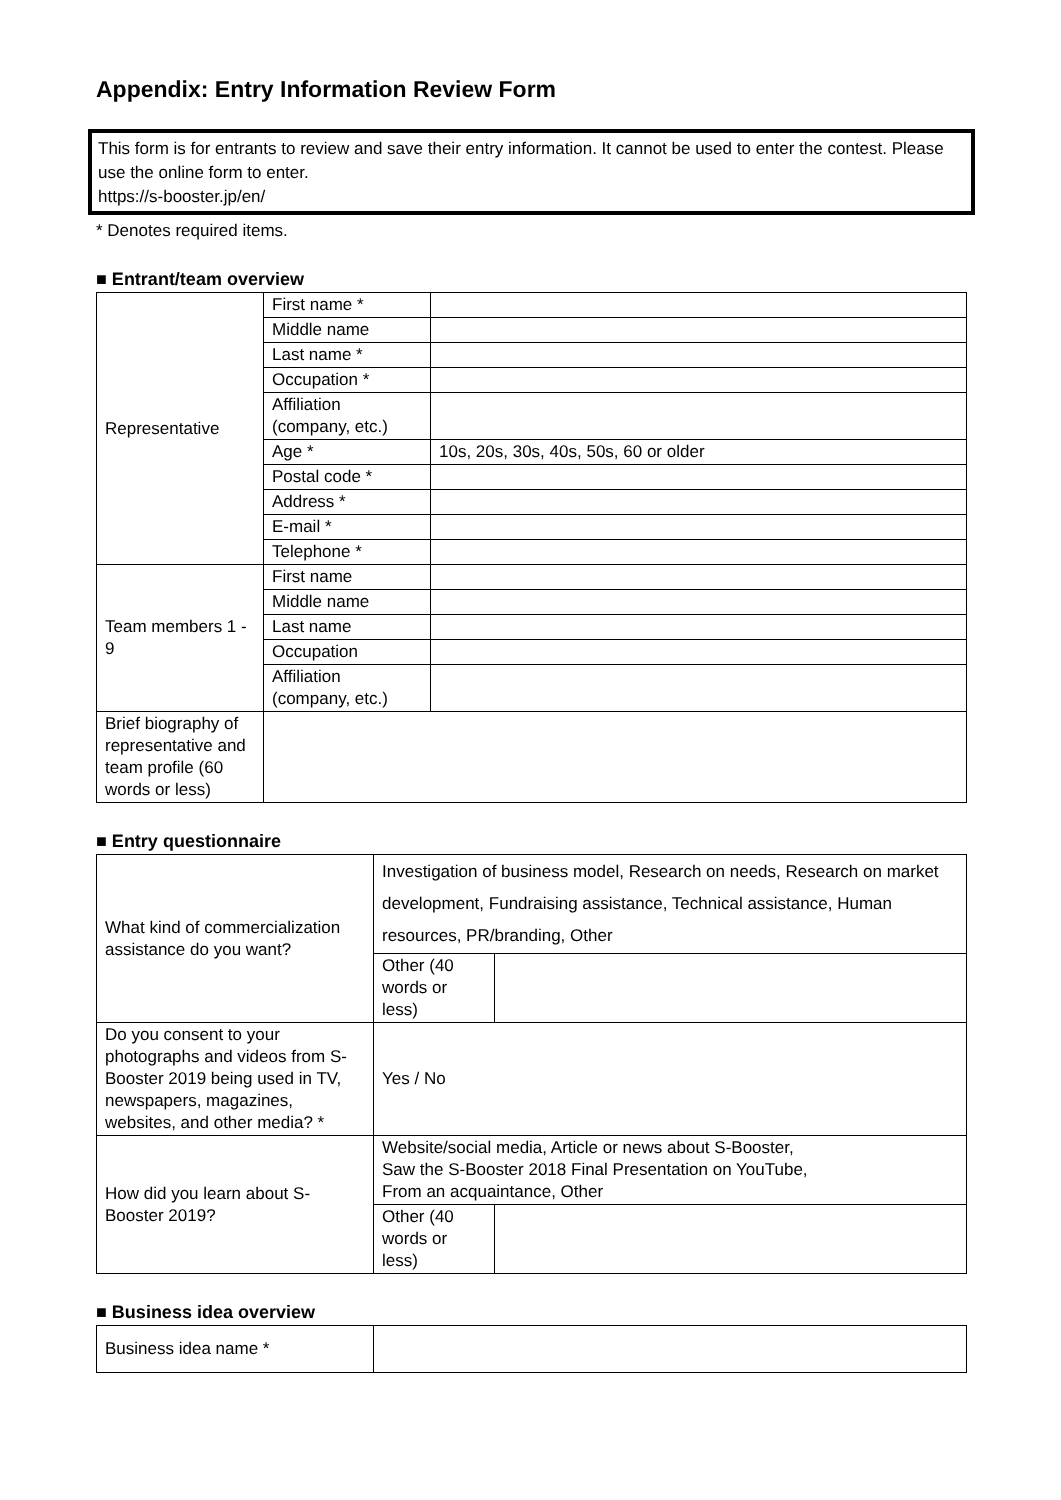Appendix: Entry Information Review Form
This form is for entrants to review and save their entry information. It cannot be used to enter the contest. Please use the online form to enter.
https://s-booster.jp/en/
* Denotes required items.
■ Entrant/team overview
| Representative | First name * | |
| | Middle name | |
| | Last name * | |
| | Occupation * | |
| | Affiliation (company, etc.) | |
| | Age * | 10s, 20s, 30s, 40s, 50s, 60 or older |
| | Postal code * | |
| | Address * | |
| | E-mail * | |
| | Telephone * | |
| Team members 1 - 9 | First name | |
| | Middle name | |
| | Last name | |
| | Occupation | |
| | Affiliation (company, etc.) | |
| Brief biography of representative and team profile (60 words or less) | | |
■ Entry questionnaire
| What kind of commercialization assistance do you want? | Investigation of business model, Research on needs, Research on market development, Fundraising assistance, Technical assistance, Human resources, PR/branding, Other | |
| | Other (40 words or less) | |
| Do you consent to your photographs and videos from S-Booster 2019 being used in TV, newspapers, magazines, websites, and other media? * | Yes / No | |
| How did you learn about S-Booster 2019? | Website/social media, Article or news about S-Booster, Saw the S-Booster 2018 Final Presentation on YouTube, From an acquaintance, Other | |
| | Other (40 words or less) | |
■ Business idea overview
| Business idea name * | |